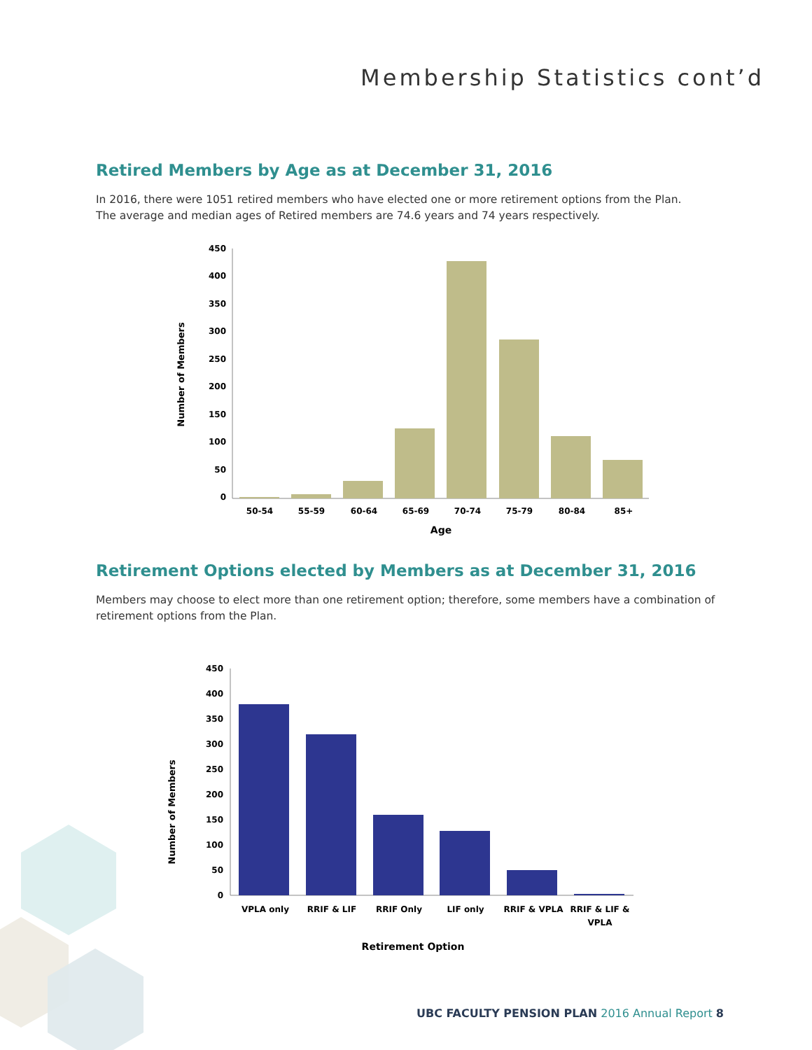Membership Statistics cont’d
Retired Members by Age as at December 31, 2016
In 2016, there were 1051 retired members who have elected one or more retirement options from the Plan.
The average and median ages of Retired members are 74.6 years and 74 years respectively.
450
400
350
300
250
200
150
100
50
0
50-54
55-59
60-64
65-69
70-74
75-79
80-84
85+
Age
Number of Members
Retirement Options elected by Members as at December 31, 2016
Members may choose to elect more than one retirement option; therefore, some members have a combination of retirement options from the Plan.
450
400
350
300
250
200
150
100
50
0
VPLA only
RRIF & LIF
RRIF Only
LIF only
RRIF & VPLA
RRIF & LIF &
VPLA
Retirement Option
Number of Members
UBC FACULTY PENSION PLAN 2016 Annual Report 8